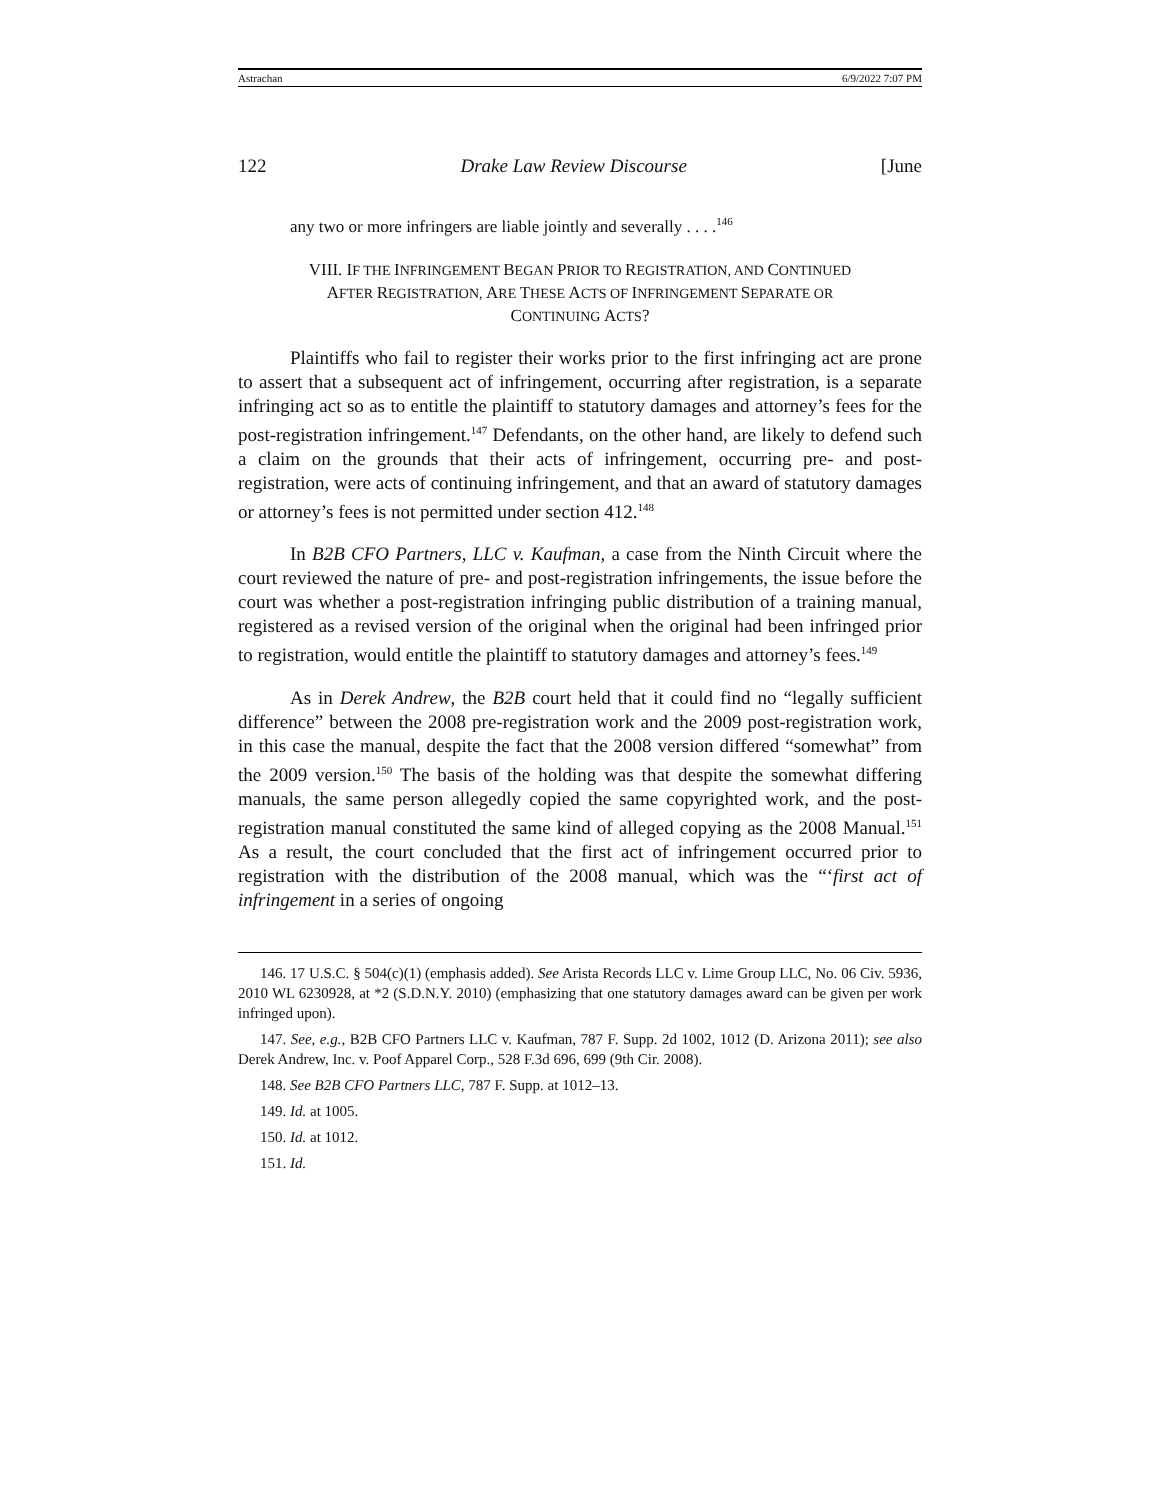Astrachan 6/9/2022 7:07 PM
122 Drake Law Review Discourse [June
any two or more infringers are liable jointly and severally . . . .<sup>146</sup>
VIII. IF THE INFRINGEMENT BEGAN PRIOR TO REGISTRATION, AND CONTINUED
AFTER REGISTRATION, ARE THESE ACTS OF INFRINGEMENT SEPARATE OR
CONTINUING ACTS?
Plaintiffs who fail to register their works prior to the first infringing act are prone to assert that a subsequent act of infringement, occurring after registration, is a separate infringing act so as to entitle the plaintiff to statutory damages and attorney’s fees for the post-registration infringement.<sup>147</sup> Defendants, on the other hand, are likely to defend such a claim on the grounds that their acts of infringement, occurring pre- and post-registration, were acts of continuing infringement, and that an award of statutory damages or attorney’s fees is not permitted under section 412.<sup>148</sup>
In B2B CFO Partners, LLC v. Kaufman, a case from the Ninth Circuit where the court reviewed the nature of pre- and post-registration infringements, the issue before the court was whether a post-registration infringing public distribution of a training manual, registered as a revised version of the original when the original had been infringed prior to registration, would entitle the plaintiff to statutory damages and attorney’s fees.<sup>149</sup>
As in Derek Andrew, the B2B court held that it could find no “legally sufficient difference” between the 2008 pre-registration work and the 2009 post-registration work, in this case the manual, despite the fact that the 2008 version differed “somewhat” from the 2009 version.<sup>150</sup> The basis of the holding was that despite the somewhat differing manuals, the same person allegedly copied the same copyrighted work, and the post-registration manual constituted the same kind of alleged copying as the 2008 Manual.<sup>151</sup> As a result, the court concluded that the first act of infringement occurred prior to registration with the distribution of the 2008 manual, which was the “‘first act of infringement in a series of ongoing
146. 17 U.S.C. § 504(c)(1) (emphasis added). See Arista Records LLC v. Lime Group LLC, No. 06 Civ. 5936, 2010 WL 6230928, at *2 (S.D.N.Y. 2010) (emphasizing that one statutory damages award can be given per work infringed upon).
147. See, e.g., B2B CFO Partners LLC v. Kaufman, 787 F. Supp. 2d 1002, 1012 (D. Arizona 2011); see also Derek Andrew, Inc. v. Poof Apparel Corp., 528 F.3d 696, 699 (9th Cir. 2008).
148. See B2B CFO Partners LLC, 787 F. Supp. at 1012–13.
149. Id. at 1005.
150. Id. at 1012.
151. Id.